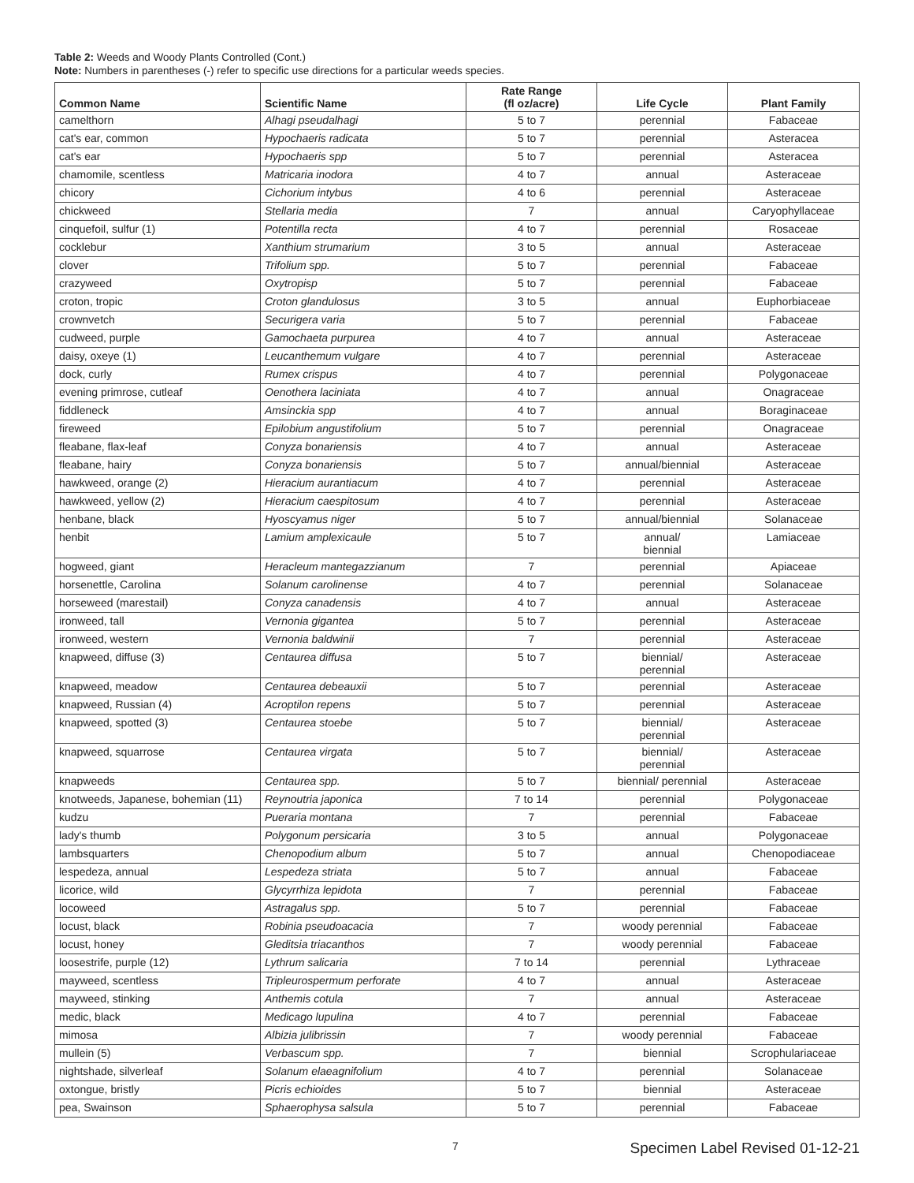Table 2: Weeds and Woody Plants Controlled (Cont.)
Note: Numbers in parentheses (-) refer to specific use directions for a particular weeds species.
| Common Name | Scientific Name | Rate Range (fl oz/acre) | Life Cycle | Plant Family |
| --- | --- | --- | --- | --- |
| camelthorn | Alhagi pseudalhagi | 5 to 7 | perennial | Fabaceae |
| cat's ear, common | Hypochaeris radicata | 5 to 7 | perennial | Asteracea |
| cat's ear | Hypochaeris spp | 5 to 7 | perennial | Asteracea |
| chamomile, scentless | Matricaria inodora | 4 to 7 | annual | Asteraceae |
| chicory | Cichorium intybus | 4 to 6 | perennial | Asteraceae |
| chickweed | Stellaria media | 7 | annual | Caryophyllaceae |
| cinquefoil, sulfur (1) | Potentilla recta | 4 to 7 | perennial | Rosaceae |
| cocklebur | Xanthium strumarium | 3 to 5 | annual | Asteraceae |
| clover | Trifolium spp. | 5 to 7 | perennial | Fabaceae |
| crazyweed | Oxytropisp | 5 to 7 | perennial | Fabaceae |
| croton, tropic | Croton glandulosus | 3 to 5 | annual | Euphorbiaceae |
| crownvetch | Securigera varia | 5 to 7 | perennial | Fabaceae |
| cudweed, purple | Gamochaeta purpurea | 4 to 7 | annual | Asteraceae |
| daisy, oxeye (1) | Leucanthemum vulgare | 4 to 7 | perennial | Asteraceae |
| dock, curly | Rumex crispus | 4 to 7 | perennial | Polygonaceae |
| evening primrose, cutleaf | Oenothera laciniata | 4 to 7 | annual | Onagraceae |
| fiddleneck | Amsinckia spp | 4 to 7 | annual | Boraginaceae |
| fireweed | Epilobium angustifolium | 5 to 7 | perennial | Onagraceae |
| fleabane, flax-leaf | Conyza bonariensis | 4 to 7 | annual | Asteraceae |
| fleabane, hairy | Conyza bonariensis | 5 to 7 | annual/biennial | Asteraceae |
| hawkweed, orange (2) | Hieracium aurantiacum | 4 to 7 | perennial | Asteraceae |
| hawkweed, yellow (2) | Hieracium caespitosum | 4 to 7 | perennial | Asteraceae |
| henbane, black | Hyoscyamus niger | 5 to 7 | annual/biennial | Solanaceae |
| henbit | Lamium amplexicaule | 5 to 7 | annual/ biennial | Lamiaceae |
| hogweed, giant | Heracleum mantegazzianum | 7 | perennial | Apiaceae |
| horsenettle, Carolina | Solanum carolinense | 4 to 7 | perennial | Solanaceae |
| horseweed (marestail) | Conyza canadensis | 4 to 7 | annual | Asteraceae |
| ironweed, tall | Vernonia gigantea | 5 to 7 | perennial | Asteraceae |
| ironweed, western | Vernonia baldwinii | 7 | perennial | Asteraceae |
| knapweed, diffuse (3) | Centaurea diffusa | 5 to 7 | biennial/ perennial | Asteraceae |
| knapweed, meadow | Centaurea debeauxii | 5 to 7 | perennial | Asteraceae |
| knapweed, Russian (4) | Acroptilon repens | 5 to 7 | perennial | Asteraceae |
| knapweed, spotted (3) | Centaurea stoebe | 5 to 7 | biennial/ perennial | Asteraceae |
| knapweed, squarrose | Centaurea virgata | 5 to 7 | biennial/ perennial | Asteraceae |
| knapweeds | Centaurea spp. | 5 to 7 | biennial/ perennial | Asteraceae |
| knotweeds, Japanese, bohemian (11) | Reynoutria japonica | 7 to 14 | perennial | Polygonaceae |
| kudzu | Pueraria montana | 7 | perennial | Fabaceae |
| lady's thumb | Polygonum persicaria | 3 to 5 | annual | Polygonaceae |
| lambsquarters | Chenopodium album | 5 to 7 | annual | Chenopodiaceae |
| lespedeza, annual | Lespedeza striata | 5 to 7 | annual | Fabaceae |
| licorice, wild | Glycyrrhiza lepidota | 7 | perennial | Fabaceae |
| locoweed | Astragalus spp. | 5 to 7 | perennial | Fabaceae |
| locust, black | Robinia pseudoacacia | 7 | woody perennial | Fabaceae |
| locust, honey | Gleditsia triacanthos | 7 | woody perennial | Fabaceae |
| loosestrife, purple (12) | Lythrum salicaria | 7 to 14 | perennial | Lythraceae |
| mayweed, scentless | Tripleurospermum perforate | 4 to 7 | annual | Asteraceae |
| mayweed, stinking | Anthemis cotula | 7 | annual | Asteraceae |
| medic, black | Medicago lupulina | 4 to 7 | perennial | Fabaceae |
| mimosa | Albizia julibrissin | 7 | woody perennial | Fabaceae |
| mullein (5) | Verbascum spp. | 7 | biennial | Scrophulariaceae |
| nightshade, silverleaf | Solanum elaeagnifolium | 4 to 7 | perennial | Solanaceae |
| oxtongue, bristly | Picris echioides | 5 to 7 | biennial | Asteraceae |
| pea, Swainson | Sphaerophysa salsula | 5 to 7 | perennial | Fabaceae |
7 Specimen Label Revised 01-12-21